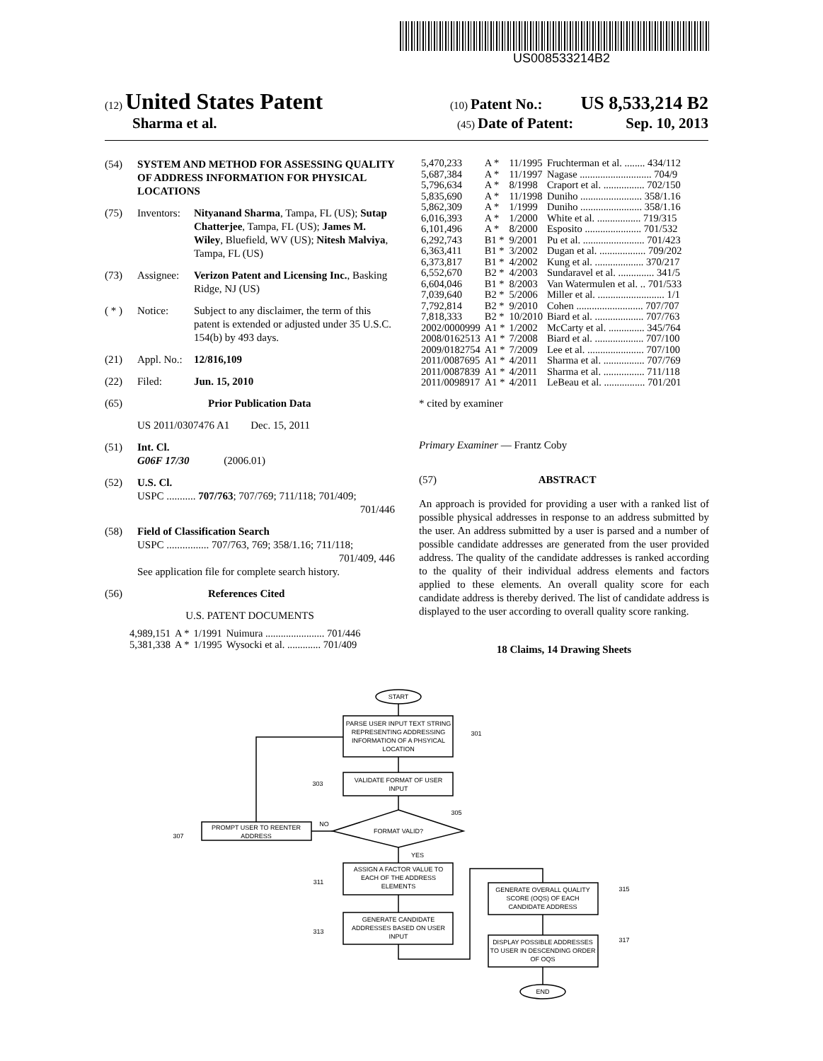US008533214B2
(12) United States Patent (10) Patent No.: US 8,533,214 B2
Sharma et al. (45) Date of Patent: Sep. 10, 2013
(54) SYSTEM AND METHOD FOR ASSESSING QUALITY OF ADDRESS INFORMATION FOR PHYSICAL LOCATIONS
(75) Inventors: Nityanand Sharma, Tampa, FL (US); Sutap Chatterjee, Tampa, FL (US); James M. Wiley, Bluefield, WV (US); Nitesh Malviya, Tampa, FL (US)
(73) Assignee: Verizon Patent and Licensing Inc., Basking Ridge, NJ (US)
( * ) Notice: Subject to any disclaimer, the term of this patent is extended or adjusted under 35 U.S.C. 154(b) by 493 days.
(21) Appl. No.: 12/816,109
(22) Filed: Jun. 15, 2010
(65) Prior Publication Data
US 2011/0307476 A1 Dec. 15, 2011
(51) Int. Cl.
G06F 17/30 (2006.01)
(52) U.S. Cl.
USPC ........... 707/763; 707/769; 711/118; 701/409;
701/446
(58) Field of Classification Search
USPC ................ 707/763, 769; 358/1.16; 711/118;
701/409, 446
See application file for complete search history.
(56) References Cited
U.S. PATENT DOCUMENTS
| 4,989,151 | A * | 1/1991 | Nuimura ....................... 701/446 |
| 5,381,338 | A * | 1/1995 | Wysocki et al. ............. 701/409 |
| 5,470,233 | A * | 11/1995 | Fruchterman et al. ........ 434/112 |
| 5,687,384 | A * | 11/1997 | Nagase ............................ 704/9 |
| 5,796,634 | A * | 8/1998 | Craport et al. ................ 702/150 |
| 5,835,690 | A * | 11/1998 | Duniho ........................ 358/1.16 |
| 5,862,309 | A * | 1/1999 | Duniho ........................ 358/1.16 |
| 6,016,393 | A * | 1/2000 | White et al. ................. 719/315 |
| 6,101,496 | A * | 8/2000 | Esposito ...................... 701/532 |
| 6,292,743 | B1 * | 9/2001 | Pu et al. ........................ 701/423 |
| 6,363,411 | B1 * | 3/2002 | Dugan et al. .................. 709/202 |
| 6,373,817 | B1 * | 4/2002 | Kung et al. ................... 370/217 |
| 6,552,670 | B2 * | 4/2003 | Sundaravel et al. .............. 341/5 |
| 6,604,046 | B1 * | 8/2003 | Van Watermulen et al. .. 701/533 |
| 7,039,640 | B2 * | 5/2006 | Miller et al. .......................... 1/1 |
| 7,792,814 | B2 * | 9/2010 | Cohen .......................... 707/707 |
| 7,818,333 | B2 * | 10/2010 | Biard et al. ................... 707/763 |
| 2002/0000999 | A1 * | 1/2002 | McCarty et al. .............. 345/764 |
| 2008/0162513 | A1 * | 7/2008 | Biard et al. ................... 707/100 |
| 2009/0182754 | A1 * | 7/2009 | Lee et al. ...................... 707/100 |
| 2011/0087695 | A1 * | 4/2011 | Sharma et al. ................ 707/769 |
| 2011/0087839 | A1 * | 4/2011 | Sharma et al. ................ 711/118 |
| 2011/0098917 | A1 * | 4/2011 | LeBeau et al. ................ 701/201 |
* cited by examiner
Primary Examiner — Frantz Coby
(57) ABSTRACT
An approach is provided for providing a user with a ranked list of possible physical addresses in response to an address submitted by the user. An address submitted by a user is parsed and a number of possible candidate addresses are generated from the user provided address. The quality of the candidate addresses is ranked according to the quality of their individual address elements and factors applied to these elements. An overall quality score for each candidate address is thereby derived. The list of candidate address is displayed to the user according to overall quality score ranking.
18 Claims, 14 Drawing Sheets
START
PARSE USER INPUT TEXT STRING
REPRESENTING ADDRESSING
INFORMATION OF A PHSYICAL
LOCATION
301
VALIDATE FORMAT OF USER
INPUT
303
FORMAT VALID?
305
NO
YES
PROMPT USER TO REENTER
ADDRESS
307
ASSIGN A FACTOR VALUE TO
EACH OF THE ADDRESS
ELEMENTS
311
GENERATE CANDIDATE
ADDRESSES BASED ON USER
INPUT
313
GENERATE OVERALL QUALITY
SCORE (OQS) OF EACH
CANDIDATE ADDRESS
315
DISPLAY POSSIBLE ADDRESSES
TO USER IN DESCENDING ORDER
OF OQS
317
END